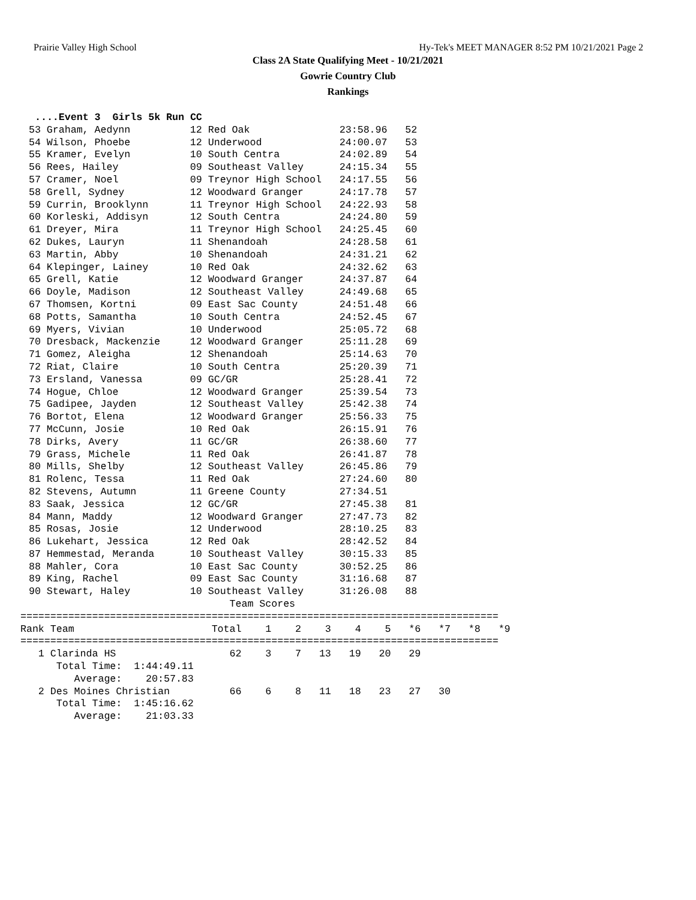Prairie Valley High School Hy-Tek's MEET MANAGER 8:52 PM 10/21/2021 Page 2
Class 2A State Qualifying Meet - 10/21/2021
Gowrie Country Club
Rankings
....Event 3  Girls 5k Run CC
53 Graham, Aedynn          12 Red Oak               23:58.96   52
54 Wilson, Phoebe          12 Underwood             24:00.07   53
55 Kramer, Evelyn          10 South Centra          24:02.89   54
56 Rees, Hailey            09 Southeast Valley      24:15.34   55
57 Cramer, Noel            09 Treynor High School   24:17.55   56
58 Grell, Sydney           12 Woodward Granger      24:17.78   57
59 Currin, Brooklynn       11 Treynor High School   24:22.93   58
60 Korleski, Addisyn       12 South Centra          24:24.80   59
61 Dreyer, Mira            11 Treynor High School   24:25.45   60
62 Dukes, Lauryn           11 Shenandoah            24:28.58   61
63 Martin, Abby            10 Shenandoah            24:31.21   62
64 Klepinger, Lainey       10 Red Oak               24:32.62   63
65 Grell, Katie            12 Woodward Granger      24:37.87   64
66 Doyle, Madison          12 Southeast Valley      24:49.68   65
67 Thomsen, Kortni         09 East Sac County       24:51.48   66
68 Potts, Samantha         10 South Centra          24:52.45   67
69 Myers, Vivian           10 Underwood             25:05.72   68
70 Dresback, Mackenzie     12 Woodward Granger      25:11.28   69
71 Gomez, Aleigha          12 Shenandoah            25:14.63   70
72 Riat, Claire            10 South Centra          25:20.39   71
73 Ersland, Vanessa        09 GC/GR                 25:28.41   72
74 Hogue, Chloe            12 Woodward Granger      25:39.54   73
75 Gadipee, Jayden         12 Southeast Valley      25:42.38   74
76 Bortot, Elena           12 Woodward Granger      25:56.33   75
77 McCunn, Josie           10 Red Oak               26:15.91   76
78 Dirks, Avery            11 GC/GR                 26:38.60   77
79 Grass, Michele          11 Red Oak               26:41.87   78
80 Mills, Shelby           12 Southeast Valley      26:45.86   79
81 Rolenc, Tessa           11 Red Oak               27:24.60   80
82 Stevens, Autumn         11 Greene County         27:34.51
83 Saak, Jessica           12 GC/GR                 27:45.38   81
84 Mann, Maddy             12 Woodward Granger      27:47.73   82
85 Rosas, Josie            12 Underwood             28:10.25   83
86 Lukehart, Jessica       12 Red Oak               28:42.52   84
87 Hemmestad, Meranda      10 Southeast Valley      30:15.33   85
88 Mahler, Cora            10 East Sac County       30:52.25   86
89 King, Rachel            09 East Sac County       31:16.68   87
90 Stewart, Haley          10 Southeast Valley      31:26.08   88
                                   Team Scores
================================================================================
Rank Team                       Total    1    2    3    4    5   *6   *7   *8   *9
================================================================================
   1 Clarinda HS                   62    3    7   13   19   20   29
      Total Time:  1:44:49.11
         Average:    20:57.83
   2 Des Moines Christian          66    6    8   11   18   23   27   30
      Total Time:  1:45:16.62
         Average:    21:03.33